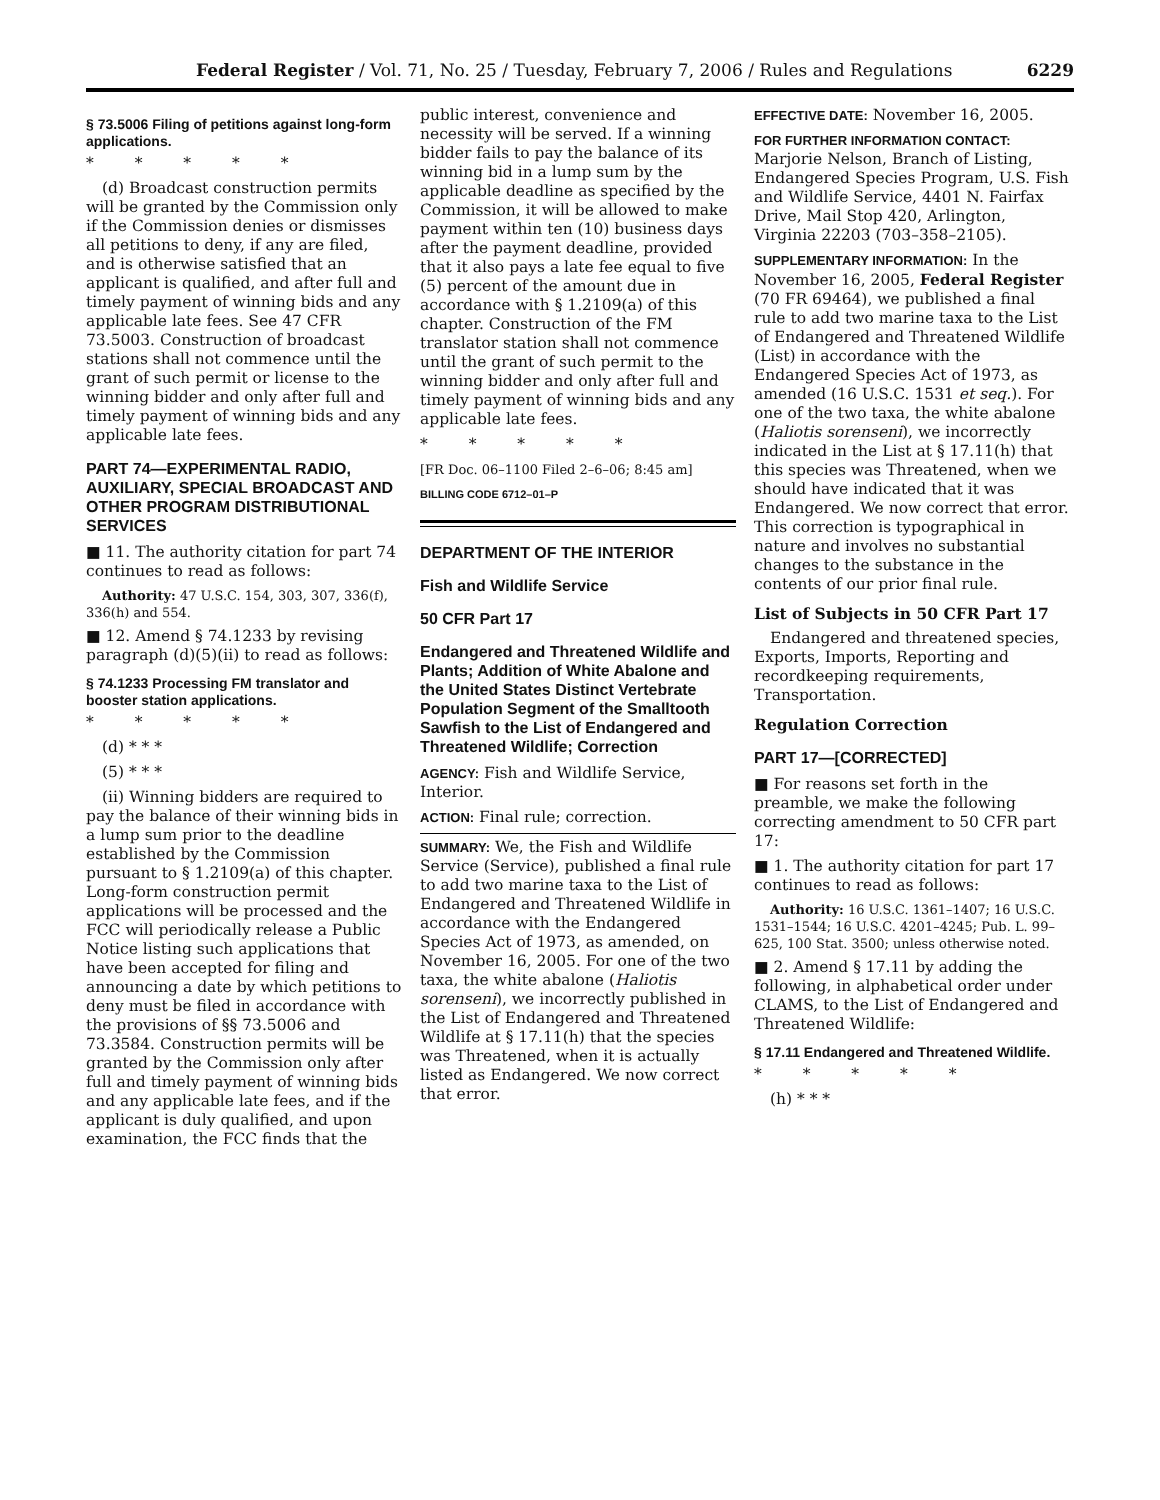Federal Register / Vol. 71, No. 25 / Tuesday, February 7, 2006 / Rules and Regulations 6229
§ 73.5006 Filing of petitions against long-form applications.
* * * * *
(d) Broadcast construction permits will be granted by the Commission only if the Commission denies or dismisses all petitions to deny, if any are filed, and is otherwise satisfied that an applicant is qualified, and after full and timely payment of winning bids and any applicable late fees. See 47 CFR 73.5003. Construction of broadcast stations shall not commence until the grant of such permit or license to the winning bidder and only after full and timely payment of winning bids and any applicable late fees.
PART 74—EXPERIMENTAL RADIO, AUXILIARY, SPECIAL BROADCAST AND OTHER PROGRAM DISTRIBUTIONAL SERVICES
■ 11. The authority citation for part 74 continues to read as follows:
Authority: 47 U.S.C. 154, 303, 307, 336(f), 336(h) and 554.
■ 12. Amend § 74.1233 by revising paragraph (d)(5)(ii) to read as follows:
§ 74.1233 Processing FM translator and booster station applications.
* * * * *
(d) * * *
(5) * * *
(ii) Winning bidders are required to pay the balance of their winning bids in a lump sum prior to the deadline established by the Commission pursuant to § 1.2109(a) of this chapter. Long-form construction permit applications will be processed and the FCC will periodically release a Public Notice listing such applications that have been accepted for filing and announcing a date by which petitions to deny must be filed in accordance with the provisions of §§ 73.5006 and 73.3584. Construction permits will be granted by the Commission only after full and timely payment of winning bids and any applicable late fees, and if the applicant is duly qualified, and upon examination, the FCC finds that the
public interest, convenience and necessity will be served. If a winning bidder fails to pay the balance of its winning bid in a lump sum by the applicable deadline as specified by the Commission, it will be allowed to make payment within ten (10) business days after the payment deadline, provided that it also pays a late fee equal to five (5) percent of the amount due in accordance with § 1.2109(a) of this chapter. Construction of the FM translator station shall not commence until the grant of such permit to the winning bidder and only after full and timely payment of winning bids and any applicable late fees.
* * * * *
[FR Doc. 06–1100 Filed 2–6–06; 8:45 am]
BILLING CODE 6712–01–P
DEPARTMENT OF THE INTERIOR
Fish and Wildlife Service
50 CFR Part 17
Endangered and Threatened Wildlife and Plants; Addition of White Abalone and the United States Distinct Vertebrate Population Segment of the Smalltooth Sawfish to the List of Endangered and Threatened Wildlife; Correction
AGENCY: Fish and Wildlife Service, Interior.
ACTION: Final rule; correction.
SUMMARY: We, the Fish and Wildlife Service (Service), published a final rule to add two marine taxa to the List of Endangered and Threatened Wildlife in accordance with the Endangered Species Act of 1973, as amended, on November 16, 2005. For one of the two taxa, the white abalone (Haliotis sorenseni), we incorrectly published in the List of Endangered and Threatened Wildlife at § 17.11(h) that the species was Threatened, when it is actually listed as Endangered. We now correct that error.
EFFECTIVE DATE: November 16, 2005.
FOR FURTHER INFORMATION CONTACT:
Marjorie Nelson, Branch of Listing, Endangered Species Program, U.S. Fish and Wildlife Service, 4401 N. Fairfax Drive, Mail Stop 420, Arlington, Virginia 22203 (703–358–2105).
SUPPLEMENTARY INFORMATION: In the November 16, 2005, Federal Register (70 FR 69464), we published a final rule to add two marine taxa to the List of Endangered and Threatened Wildlife (List) in accordance with the Endangered Species Act of 1973, as amended (16 U.S.C. 1531 et seq.). For one of the two taxa, the white abalone (Haliotis sorenseni), we incorrectly indicated in the List at § 17.11(h) that this species was Threatened, when we should have indicated that it was Endangered. We now correct that error. This correction is typographical in nature and involves no substantial changes to the substance in the contents of our prior final rule.
List of Subjects in 50 CFR Part 17
Endangered and threatened species, Exports, Imports, Reporting and recordkeeping requirements, Transportation.
Regulation Correction
PART 17—[CORRECTED]
■ For reasons set forth in the preamble, we make the following correcting amendment to 50 CFR part 17:
■ 1. The authority citation for part 17 continues to read as follows:
Authority: 16 U.S.C. 1361–1407; 16 U.S.C. 1531–1544; 16 U.S.C. 4201–4245; Pub. L. 99–625, 100 Stat. 3500; unless otherwise noted.
■ 2. Amend § 17.11 by adding the following, in alphabetical order under CLAMS, to the List of Endangered and Threatened Wildlife:
§ 17.11 Endangered and Threatened Wildlife.
* * * * *
(h) * * *